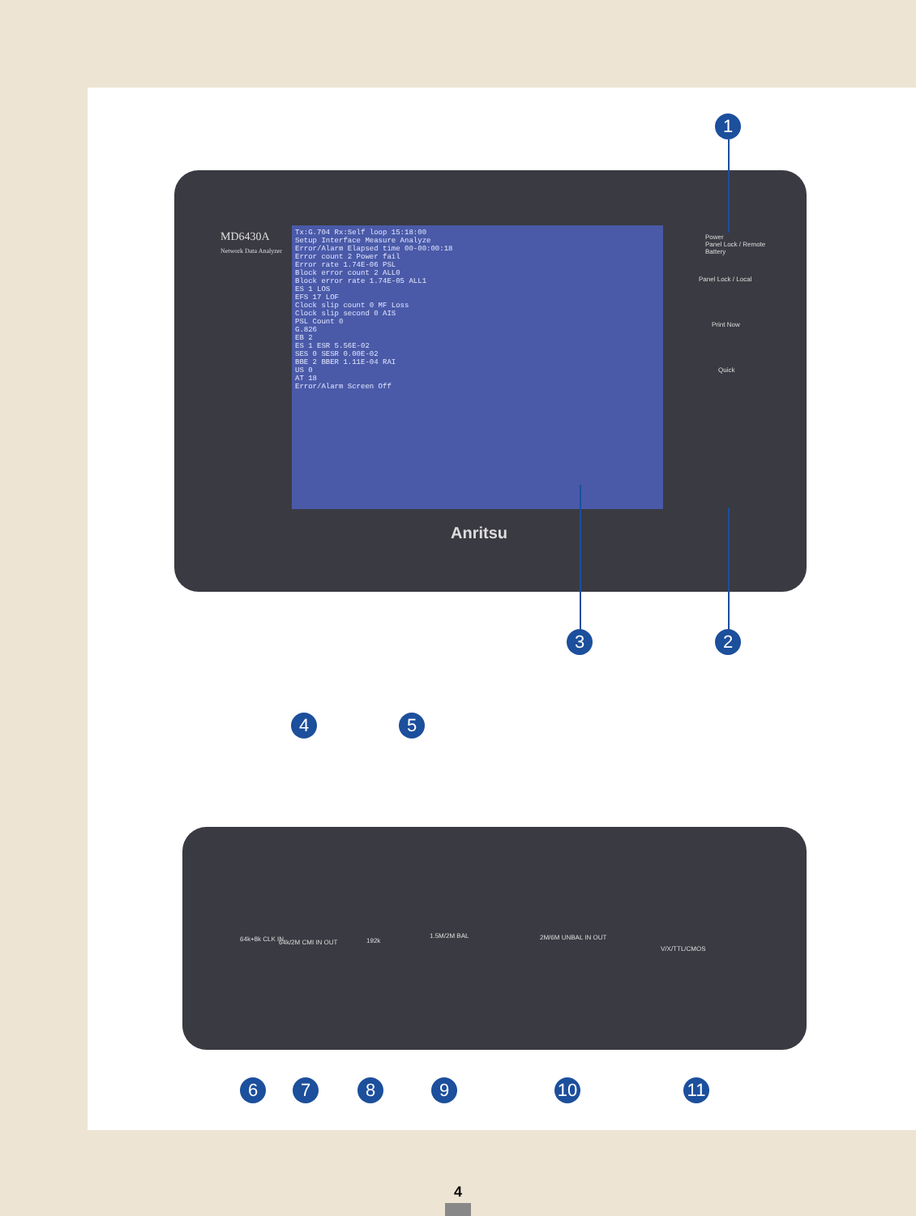MD6430A
Network Data Analyzer
Tx:G.704 Rx:Self loop 15:18:00
Setup Interface Measure Analyze
Error/Alarm Elapsed time 00-00:00:18
Error count 2 Power fail
Error rate 1.74E-06 PSL
Block error count 2 ALL0
Block error rate 1.74E-05 ALL1
ES 1 LOS
EFS 17 LOF
Clock slip count 0 MF Loss
Clock slip second 0 AIS
PSL Count 0
G.826
EB 2
ES 1 ESR 5.56E-02
SES 0 SESR 0.00E-02
BBE 2 BBER 1.11E-04 RAI
US 0
AT 18
Error/Alarm Screen Off
Power
Panel Lock / Remote
Battery
Panel Lock / Local
Print Now
Quick
Anritsu
64k+8k CLK IN 64k/2M CMI IN OUT 192k
1.5M/2M BAL 2M/6M UNBAL IN OUT
V/X/TTL/CMOS
1
3 2
4 5
6 7 8 9 10 11
4